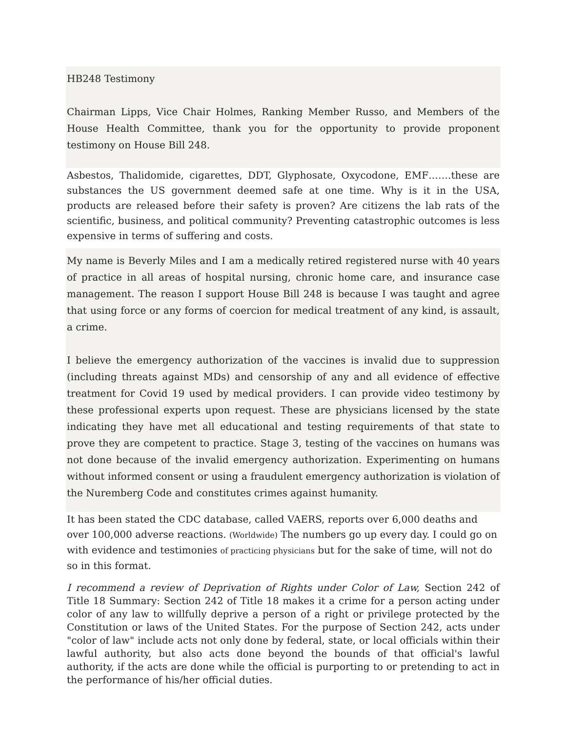HB248 Testimony
Chairman Lipps, Vice Chair Holmes, Ranking Member Russo, and Members of the House Health Committee, thank you for the opportunity to provide proponent testimony on House Bill 248.
Asbestos, Thalidomide, cigarettes, DDT, Glyphosate, Oxycodone, EMF…….these are substances the US government deemed safe at one time. Why is it in the USA, products are released before their safety is proven? Are citizens the lab rats of the scientific, business, and political community? Preventing catastrophic outcomes is less expensive in terms of suffering and costs.
My name is Beverly Miles and I am a medically retired registered nurse with 40 years of practice in all areas of hospital nursing, chronic home care, and insurance case management. The reason I support House Bill 248 is because I was taught and agree that using force or any forms of coercion for medical treatment of any kind, is assault, a crime.
I believe the emergency authorization of the vaccines is invalid due to suppression (including threats against MDs) and censorship of any and all evidence of effective treatment for Covid 19 used by medical providers. I can provide video testimony by these professional experts upon request. These are physicians licensed by the state indicating they have met all educational and testing requirements of that state to prove they are competent to practice. Stage 3, testing of the vaccines on humans was not done because of the invalid emergency authorization. Experimenting on humans without informed consent or using a fraudulent emergency authorization is violation of the Nuremberg Code and constitutes crimes against humanity.
It has been stated the CDC database, called VAERS, reports over 6,000 deaths and over 100,000 adverse reactions. (Worldwide) The numbers go up every day. I could go on with evidence and testimonies of practicing physicians but for the sake of time, will not do so in this format.
I recommend a review of Deprivation of Rights under Color of Law, Section 242 of Title 18 Summary: Section 242 of Title 18 makes it a crime for a person acting under color of any law to willfully deprive a person of a right or privilege protected by the Constitution or laws of the United States. For the purpose of Section 242, acts under "color of law" include acts not only done by federal, state, or local officials within their lawful authority, but also acts done beyond the bounds of that official's lawful authority, if the acts are done while the official is purporting to or pretending to act in the performance of his/her official duties.